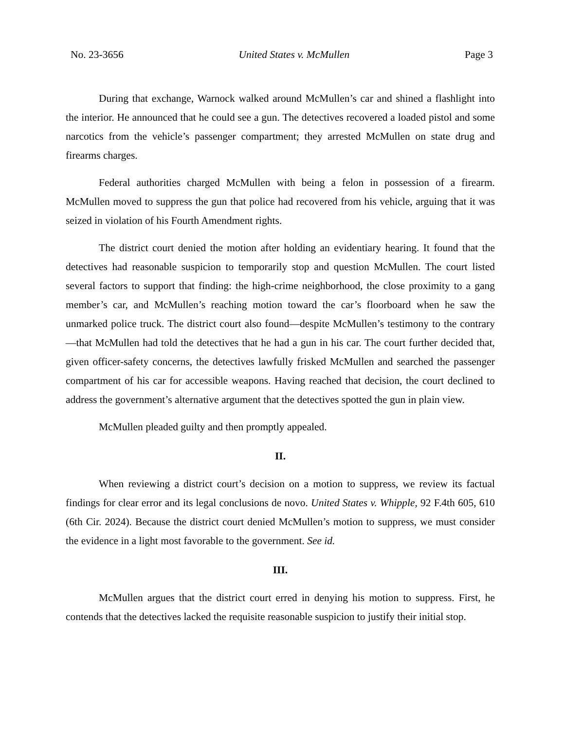No. 23-3656 United States v. McMullen Page 3
During that exchange, Warnock walked around McMullen’s car and shined a flashlight into the interior. He announced that he could see a gun. The detectives recovered a loaded pistol and some narcotics from the vehicle’s passenger compartment; they arrested McMullen on state drug and firearms charges.
Federal authorities charged McMullen with being a felon in possession of a firearm. McMullen moved to suppress the gun that police had recovered from his vehicle, arguing that it was seized in violation of his Fourth Amendment rights.
The district court denied the motion after holding an evidentiary hearing. It found that the detectives had reasonable suspicion to temporarily stop and question McMullen. The court listed several factors to support that finding: the high-crime neighborhood, the close proximity to a gang member’s car, and McMullen’s reaching motion toward the car’s floorboard when he saw the unmarked police truck. The district court also found—despite McMullen’s testimony to the contrary—that McMullen had told the detectives that he had a gun in his car. The court further decided that, given officer-safety concerns, the detectives lawfully frisked McMullen and searched the passenger compartment of his car for accessible weapons. Having reached that decision, the court declined to address the government’s alternative argument that the detectives spotted the gun in plain view.
McMullen pleaded guilty and then promptly appealed.
II.
When reviewing a district court’s decision on a motion to suppress, we review its factual findings for clear error and its legal conclusions de novo. United States v. Whipple, 92 F.4th 605, 610 (6th Cir. 2024). Because the district court denied McMullen’s motion to suppress, we must consider the evidence in a light most favorable to the government. See id.
III.
McMullen argues that the district court erred in denying his motion to suppress. First, he contends that the detectives lacked the requisite reasonable suspicion to justify their initial stop.